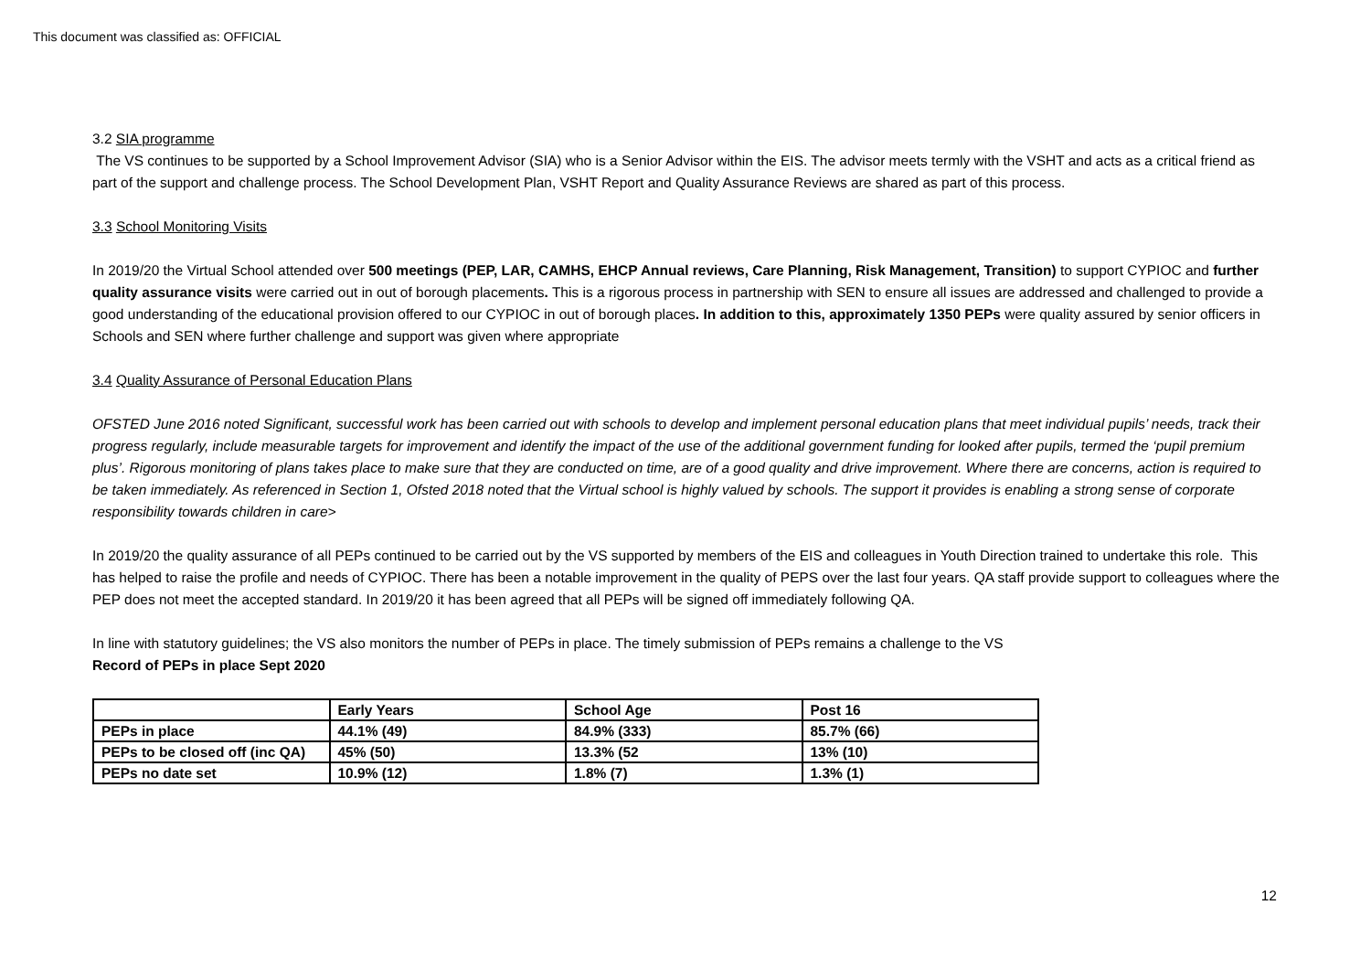This document was classified as: OFFICIAL
3.2 SIA programme
The VS continues to be supported by a School Improvement Advisor (SIA) who is a Senior Advisor within the EIS. The advisor meets termly with the VSHT and acts as a critical friend as part of the support and challenge process. The School Development Plan, VSHT Report and Quality Assurance Reviews are shared as part of this process.
3.3 School Monitoring Visits
In 2019/20 the Virtual School attended over 500 meetings (PEP, LAR, CAMHS, EHCP Annual reviews, Care Planning, Risk Management, Transition) to support CYPIOC and further quality assurance visits were carried out in out of borough placements. This is a rigorous process in partnership with SEN to ensure all issues are addressed and challenged to provide a good understanding of the educational provision offered to our CYPIOC in out of borough places. In addition to this, approximately 1350 PEPs were quality assured by senior officers in Schools and SEN where further challenge and support was given where appropriate
3.4 Quality Assurance of Personal Education Plans
OFSTED June 2016 noted Significant, successful work has been carried out with schools to develop and implement personal education plans that meet individual pupils’ needs, track their progress regularly, include measurable targets for improvement and identify the impact of the use of the additional government funding for looked after pupils, termed the ‘pupil premium plus’. Rigorous monitoring of plans takes place to make sure that they are conducted on time, are of a good quality and drive improvement. Where there are concerns, action is required to be taken immediately. As referenced in Section 1, Ofsted 2018 noted that the Virtual school is highly valued by schools. The support it provides is enabling a strong sense of corporate responsibility towards children in care>
In 2019/20 the quality assurance of all PEPs continued to be carried out by the VS supported by members of the EIS and colleagues in Youth Direction trained to undertake this role. This has helped to raise the profile and needs of CYPIOC. There has been a notable improvement in the quality of PEPS over the last four years. QA staff provide support to colleagues where the PEP does not meet the accepted standard. In 2019/20 it has been agreed that all PEPs will be signed off immediately following QA.
In line with statutory guidelines; the VS also monitors the number of PEPs in place. The timely submission of PEPs remains a challenge to the VS
Record of PEPs in place Sept 2020
| | Early Years | School Age | Post 16 |
| PEPs in place | 44.1% (49) | 84.9% (333) | 85.7% (66) |
| PEPs to be closed off (inc QA) | 45% (50) | 13.3% (52 | 13% (10) |
| PEPs no date set | 10.9% (12) | 1.8% (7) | 1.3% (1) |
12